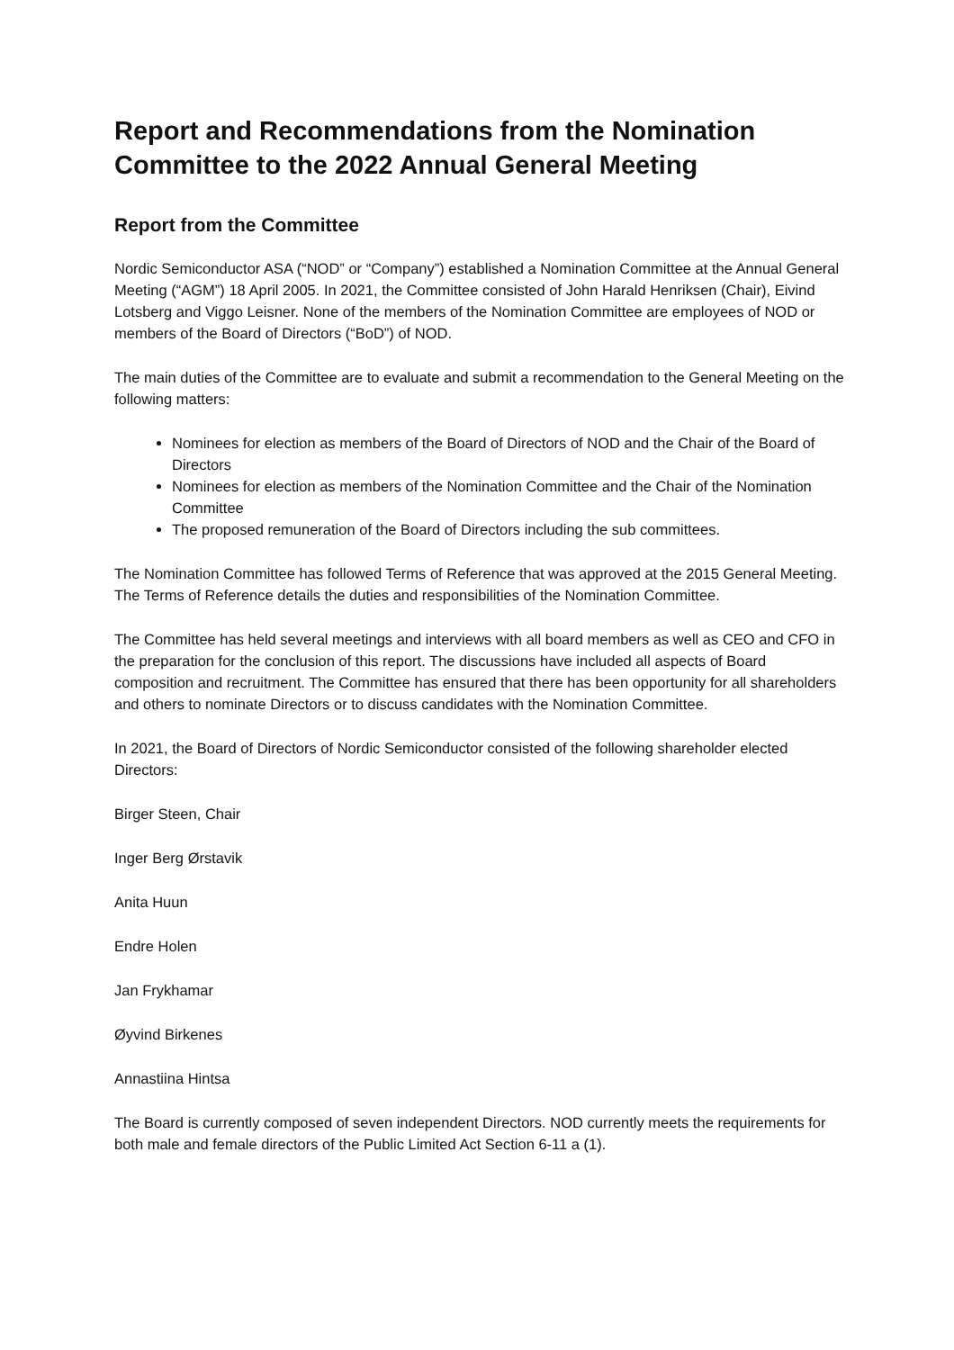Report and Recommendations from the Nomination Committee to the 2022 Annual General Meeting
Report from the Committee
Nordic Semiconductor ASA (“NOD” or “Company”) established a Nomination Committee at the Annual General Meeting (“AGM”) 18 April 2005. In 2021, the Committee consisted of John Harald Henriksen (Chair), Eivind Lotsberg and Viggo Leisner. None of the members of the Nomination Committee are employees of NOD or members of the Board of Directors (“BoD”) of NOD.
The main duties of the Committee are to evaluate and submit a recommendation to the General Meeting on the following matters:
Nominees for election as members of the Board of Directors of NOD and the Chair of the Board of Directors
Nominees for election as members of the Nomination Committee and the Chair of the Nomination Committee
The proposed remuneration of the Board of Directors including the sub committees.
The Nomination Committee has followed Terms of Reference that was approved at the 2015 General Meeting. The Terms of Reference details the duties and responsibilities of the Nomination Committee.
The Committee has held several meetings and interviews with all board members as well as CEO and CFO in the preparation for the conclusion of this report. The discussions have included all aspects of Board composition and recruitment. The Committee has ensured that there has been opportunity for all shareholders and others to nominate Directors or to discuss candidates with the Nomination Committee.
In 2021, the Board of Directors of Nordic Semiconductor consisted of the following shareholder elected Directors:
Birger Steen, Chair
Inger Berg Ørstavik
Anita Huun
Endre Holen
Jan Frykhamar
Øyvind Birkenes
Annastiina Hintsa
The Board is currently composed of seven independent Directors. NOD currently meets the requirements for both male and female directors of the Public Limited Act Section 6-11 a (1).